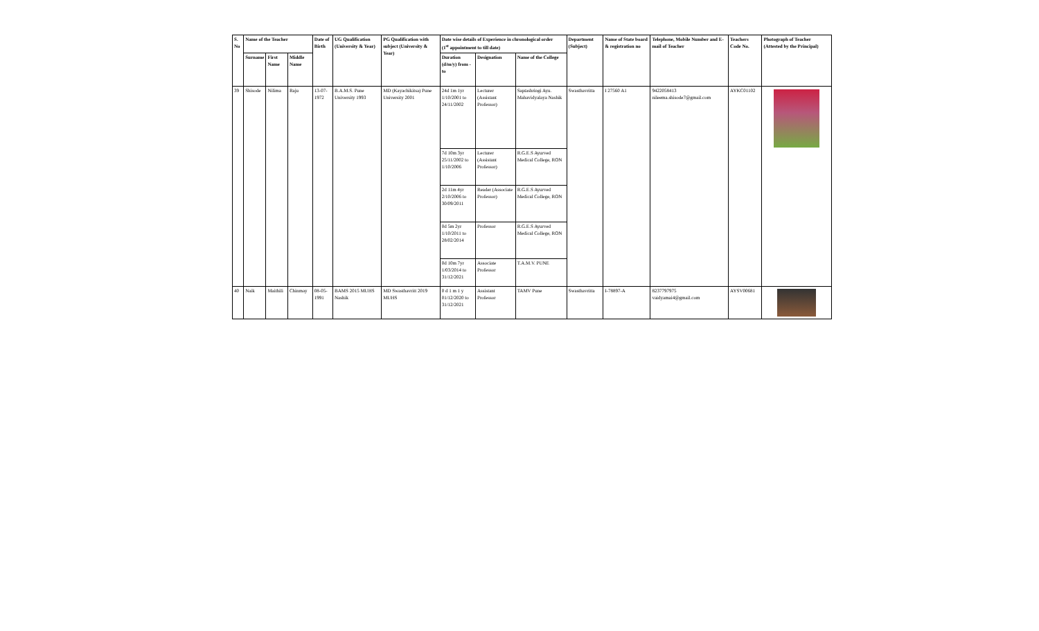| S. No | Name of the Teacher | | | Date of Birth | UG Qualification (University & Year) | PG Qualification with subject (University & Year) | Date wise details of Experience in chronological order (1<sup>st</sup> appointment to till date) | | | Department (Subject) | Name of State board & registration no | Telephone, Mobile Number and E-mail of Teacher | Teachers Code No. | Photograph of Teacher (Attested by the Principal) |
| --- | --- | --- | --- | --- | --- | --- | --- | --- | --- | --- | --- | --- | --- | --- |
| | Surname | First Name | Middle Name | | | | Duration (d/m/y) from - to | Designation | Name of the College | | | | | |
| 39 | Shisode | Nilima | Raju | 13-07-1972 | B.A.M.S. Pune University 1993 | MD (Kayachikitsa) Pune University 2001 | 24d 1m 1yr 1/10/2001 to 24/11/2002 | Lecturer (Assistant Professor) | Saptashringi Ayu. Mahavidyalaya Nashik | Swasthavritta | I 27560 A1 | 9422058413 nileema.shisode7@gmail.com | AYKC01102 | |
| | | | | | | | 7d 10m 3yr 25/11/2002 to 1/10/2006 | Lecturer (Assistant Professor) | R.G.E.S Ayurved Medical College, RON | | | | | |
| | | | | | | | 2d 11m 4yr 2/10/2006 to 30/09/2011 | Reader (Associate Professor) | R.G.E.S Ayurved Medical College, RON | | | | | |
| | | | | | | | 0d 5m 2yr 1/10/2011 to 28/02/2014 | Professor | R.G.E.S Ayurved Medical College, RON | | | | | |
| | | | | | | | 0d 10m 7yr 1/03/2014 to 31/12/2021 | Associate Professor | T.A.M.V. PUNE | | | | | |
| 40 | Naik | Maithili | Chinmay | 08-05-1991 | BAMS 2015 MUHS Nashik | MD Swasthavritt 2019 MUHS | 0 d 1 m 1 y 01/12/2020 to 31/12/2021 | Assistant Professor | TAMV Pune | Swasthavritta | I-78897-A | 8237797975 vaidyamai4@gmail.com | AYSV00681 | |